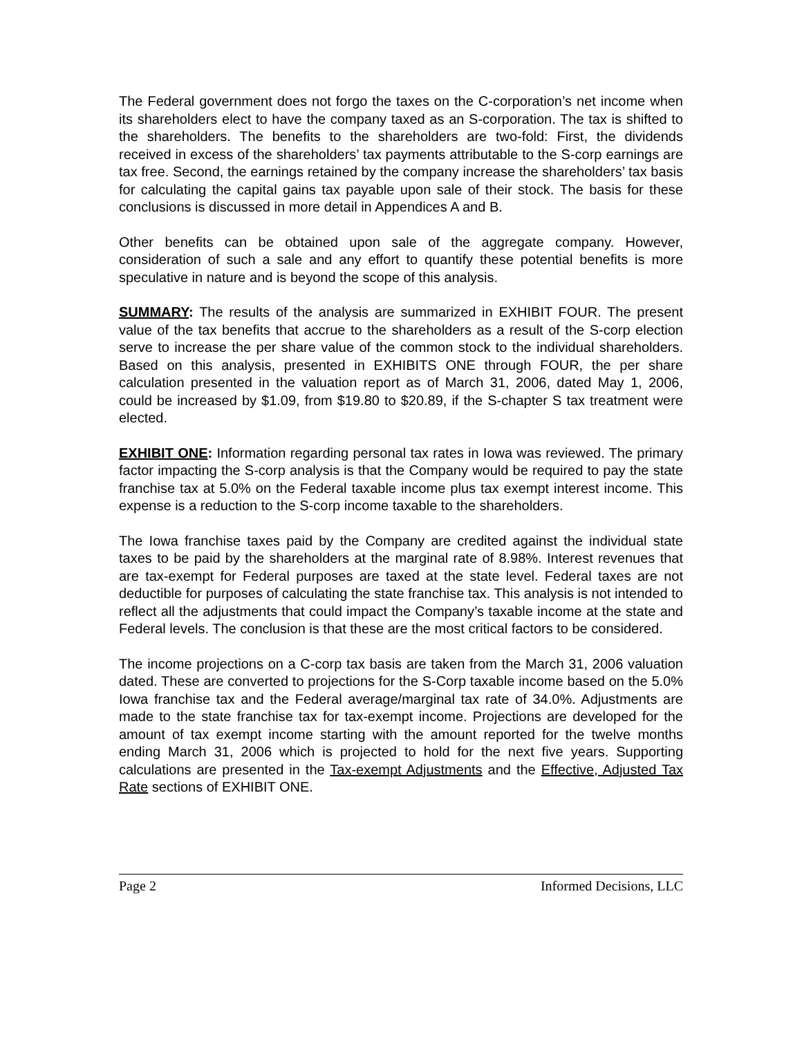The Federal government does not forgo the taxes on the C-corporation’s net income when its shareholders elect to have the company taxed as an S-corporation. The tax is shifted to the shareholders. The benefits to the shareholders are two-fold: First, the dividends received in excess of the shareholders’ tax payments attributable to the S-corp earnings are tax free. Second, the earnings retained by the company increase the shareholders’ tax basis for calculating the capital gains tax payable upon sale of their stock. The basis for these conclusions is discussed in more detail in Appendices A and B.
Other benefits can be obtained upon sale of the aggregate company. However, consideration of such a sale and any effort to quantify these potential benefits is more speculative in nature and is beyond the scope of this analysis.
SUMMARY: The results of the analysis are summarized in EXHIBIT FOUR. The present value of the tax benefits that accrue to the shareholders as a result of the S-corp election serve to increase the per share value of the common stock to the individual shareholders. Based on this analysis, presented in EXHIBITS ONE through FOUR, the per share calculation presented in the valuation report as of March 31, 2006, dated May 1, 2006, could be increased by $1.09, from $19.80 to $20.89, if the S-chapter S tax treatment were elected.
EXHIBIT ONE: Information regarding personal tax rates in Iowa was reviewed. The primary factor impacting the S-corp analysis is that the Company would be required to pay the state franchise tax at 5.0% on the Federal taxable income plus tax exempt interest income. This expense is a reduction to the S-corp income taxable to the shareholders.
The Iowa franchise taxes paid by the Company are credited against the individual state taxes to be paid by the shareholders at the marginal rate of 8.98%. Interest revenues that are tax-exempt for Federal purposes are taxed at the state level. Federal taxes are not deductible for purposes of calculating the state franchise tax. This analysis is not intended to reflect all the adjustments that could impact the Company’s taxable income at the state and Federal levels. The conclusion is that these are the most critical factors to be considered.
The income projections on a C-corp tax basis are taken from the March 31, 2006 valuation dated. These are converted to projections for the S-Corp taxable income based on the 5.0% Iowa franchise tax and the Federal average/marginal tax rate of 34.0%. Adjustments are made to the state franchise tax for tax-exempt income. Projections are developed for the amount of tax exempt income starting with the amount reported for the twelve months ending March 31, 2006 which is projected to hold for the next five years. Supporting calculations are presented in the Tax-exempt Adjustments and the Effective, Adjusted Tax Rate sections of EXHIBIT ONE.
Page 2 Informed Decisions, LLC